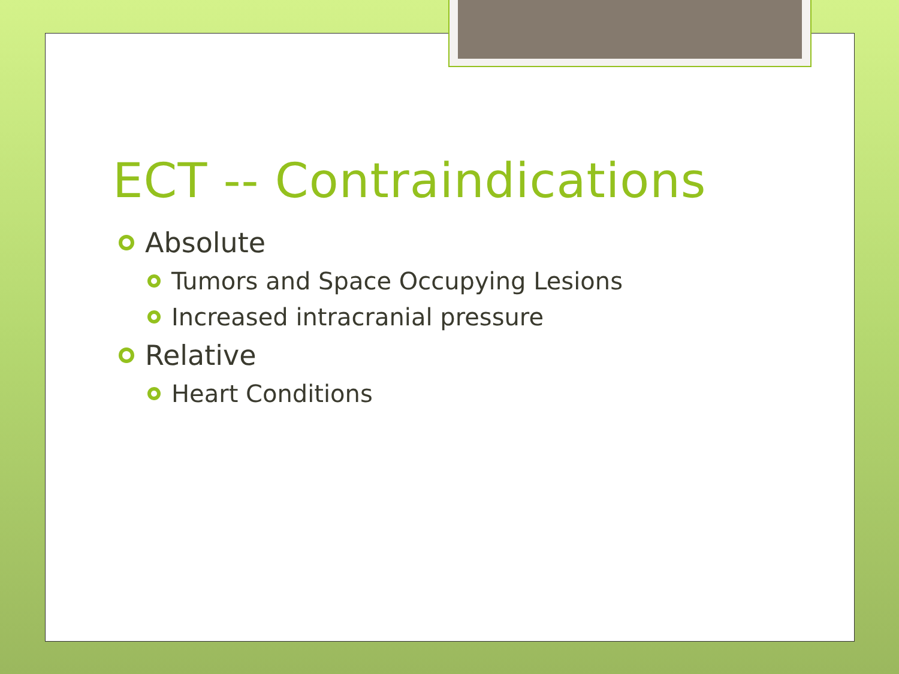ECT -- Contraindications
Absolute
Tumors and Space Occupying Lesions
Increased intracranial pressure
Relative
Heart Conditions